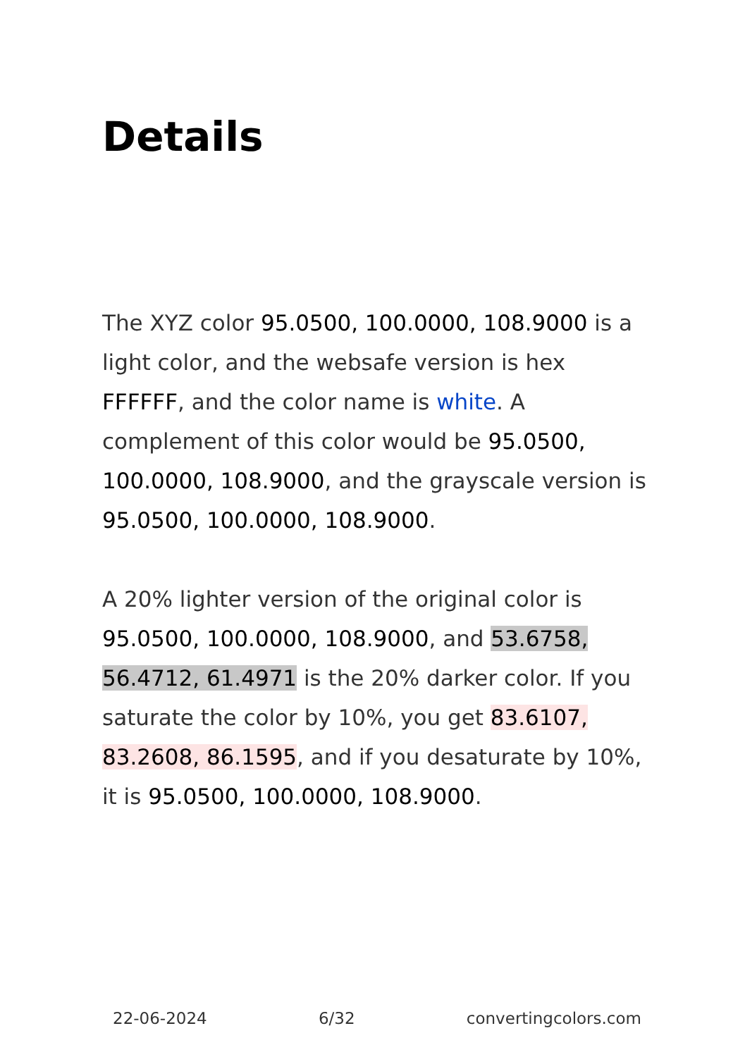Details
The XYZ color 95.0500, 100.0000, 108.9000 is a light color, and the websafe version is hex FFFFFF, and the color name is white. A complement of this color would be 95.0500, 100.0000, 108.9000, and the grayscale version is 95.0500, 100.0000, 108.9000.
A 20% lighter version of the original color is 95.0500, 100.0000, 108.9000, and 53.6758, 56.4712, 61.4971 is the 20% darker color. If you saturate the color by 10%, you get 83.6107, 83.2608, 86.1595, and if you desaturate by 10%, it is 95.0500, 100.0000, 108.9000.
22-06-2024 6/32 convertingcolors.com